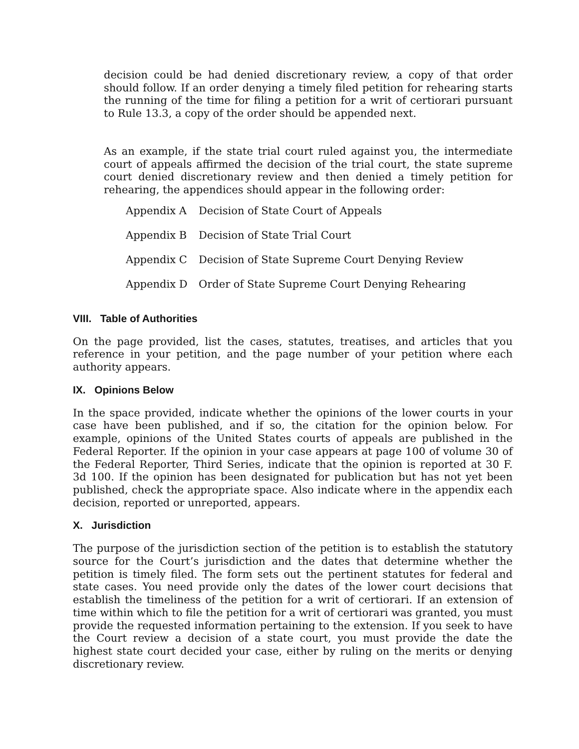decision could be had denied discretionary review, a copy of that order should follow. If an order denying a timely filed petition for rehearing starts the running of the time for filing a petition for a writ of certiorari pursuant to Rule 13.3, a copy of the order should be appended next.
As an example, if the state trial court ruled against you, the intermediate court of appeals affirmed the decision of the trial court, the state supreme court denied discretionary review and then denied a timely petition for rehearing, the appendices should appear in the following order:
| Appendix A | Decision of State Court of Appeals |
| Appendix B | Decision of State Trial Court |
| Appendix C | Decision of State Supreme Court Denying Review |
| Appendix D | Order of State Supreme Court Denying Rehearing |
VIII. Table of Authorities
On the page provided, list the cases, statutes, treatises, and articles that you reference in your petition, and the page number of your petition where each authority appears.
IX. Opinions Below
In the space provided, indicate whether the opinions of the lower courts in your case have been published, and if so, the citation for the opinion below. For example, opinions of the United States courts of appeals are published in the Federal Reporter. If the opinion in your case appears at page 100 of volume 30 of the Federal Reporter, Third Series, indicate that the opinion is reported at 30 F. 3d 100. If the opinion has been designated for publication but has not yet been published, check the appropriate space. Also indicate where in the appendix each decision, reported or unreported, appears.
X. Jurisdiction
The purpose of the jurisdiction section of the petition is to establish the statutory source for the Court’s jurisdiction and the dates that determine whether the petition is timely filed. The form sets out the pertinent statutes for federal and state cases. You need provide only the dates of the lower court decisions that establish the timeliness of the petition for a writ of certiorari. If an extension of time within which to file the petition for a writ of certiorari was granted, you must provide the requested information pertaining to the extension. If you seek to have the Court review a decision of a state court, you must provide the date the highest state court decided your case, either by ruling on the merits or denying discretionary review.